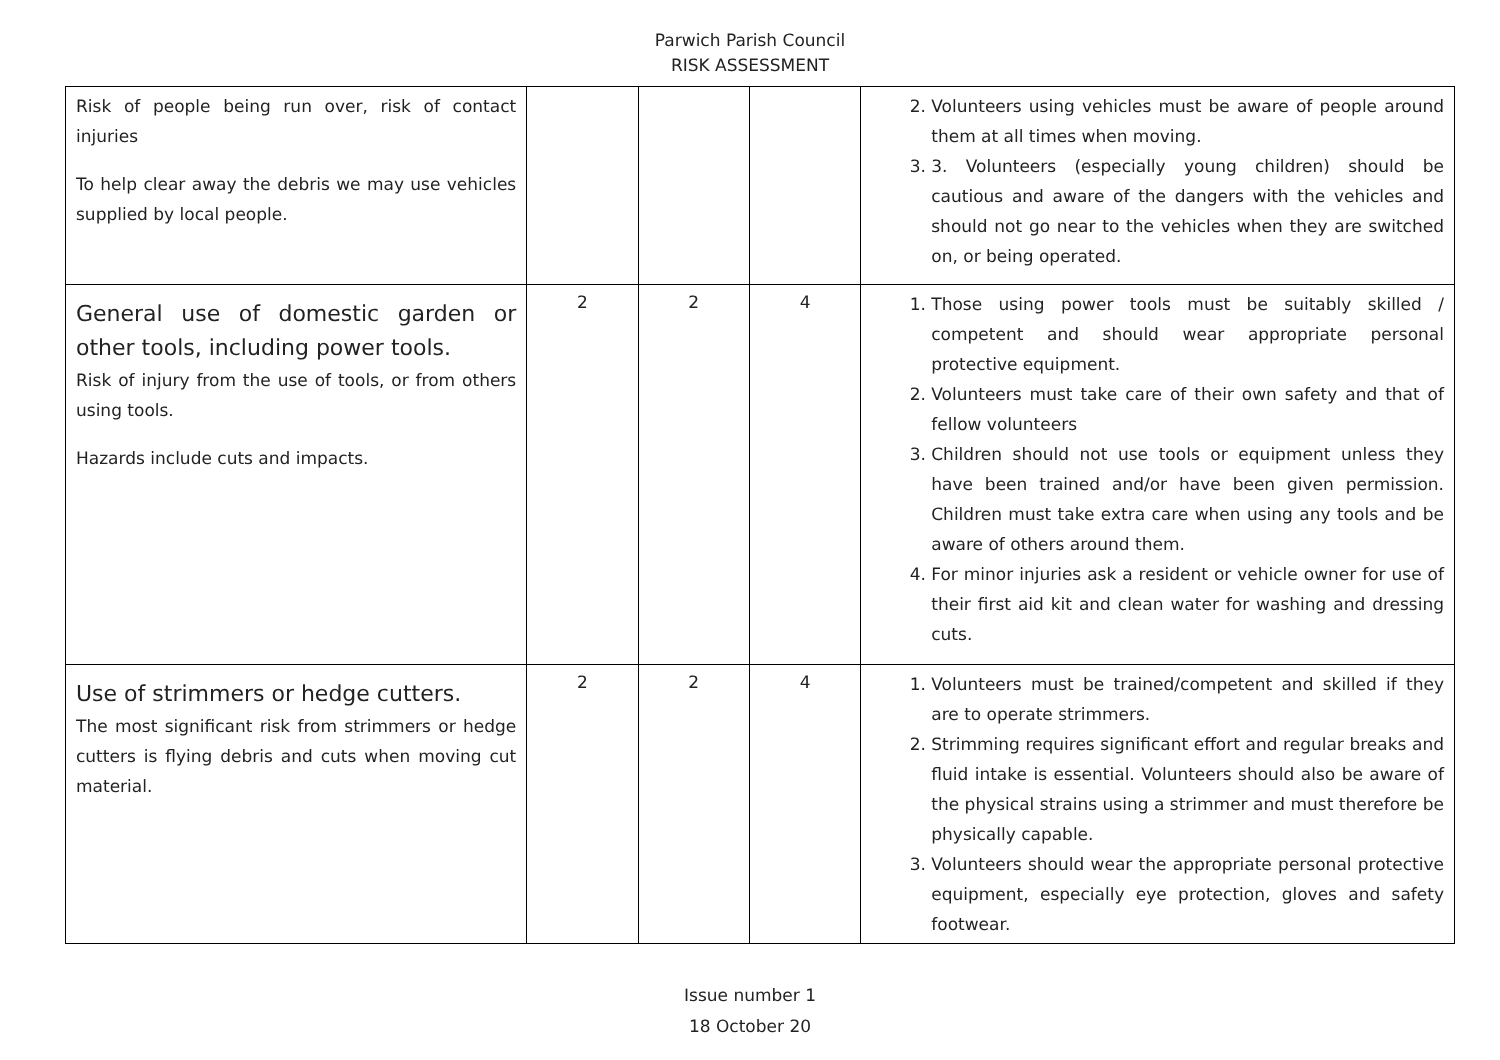Parwich Parish Council
RISK ASSESSMENT
| Risk of people being run over, risk of contact injuries To help clear away the debris we may use vehicles supplied by local people. | | | | 2. Volunteers using vehicles must be aware of people around them at all times when moving. 3. 3. Volunteers (especially young children) should be cautious and aware of the dangers with the vehicles and should not go near to the vehicles when they are switched on, or being operated. |
| General use of domestic garden or other tools, including power tools. Risk of injury from the use of tools, or from others using tools. Hazards include cuts and impacts. | 2 | 2 | 4 | 1. Those using power tools must be suitably skilled / competent and should wear appropriate personal protective equipment. 2. Volunteers must take care of their own safety and that of fellow volunteers 3. Children should not use tools or equipment unless they have been trained and/or have been given permission. Children must take extra care when using any tools and be aware of others around them. 4. For minor injuries ask a resident or vehicle owner for use of their first aid kit and clean water for washing and dressing cuts. |
| Use of strimmers or hedge cutters. The most significant risk from strimmers or hedge cutters is flying debris and cuts when moving cut material. | 2 | 2 | 4 | 1. Volunteers must be trained/competent and skilled if they are to operate strimmers. 2. Strimming requires significant effort and regular breaks and fluid intake is essential. Volunteers should also be aware of the physical strains using a strimmer and must therefore be physically capable. 3. Volunteers should wear the appropriate personal protective equipment, especially eye protection, gloves and safety footwear. |
Issue number 1
18 October 20